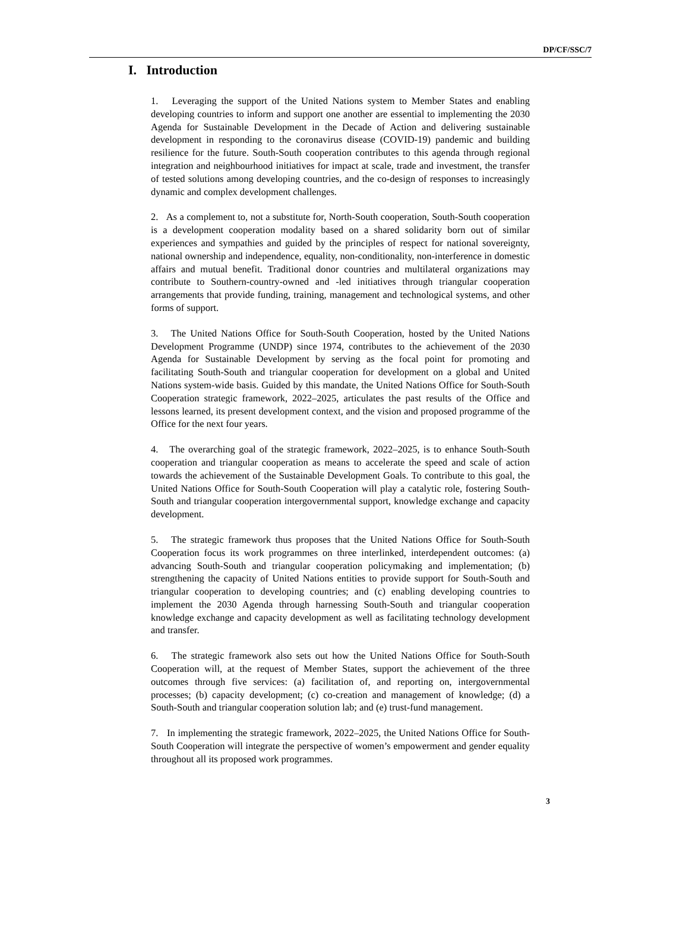DP/CF/SSC/7
I. Introduction
1. Leveraging the support of the United Nations system to Member States and enabling developing countries to inform and support one another are essential to implementing the 2030 Agenda for Sustainable Development in the Decade of Action and delivering sustainable development in responding to the coronavirus disease (COVID-19) pandemic and building resilience for the future. South-South cooperation contributes to this agenda through regional integration and neighbourhood initiatives for impact at scale, trade and investment, the transfer of tested solutions among developing countries, and the co-design of responses to increasingly dynamic and complex development challenges.
2. As a complement to, not a substitute for, North-South cooperation, South-South cooperation is a development cooperation modality based on a shared solidarity born out of similar experiences and sympathies and guided by the principles of respect for national sovereignty, national ownership and independence, equality, non-conditionality, non-interference in domestic affairs and mutual benefit. Traditional donor countries and multilateral organizations may contribute to Southern-country-owned and -led initiatives through triangular cooperation arrangements that provide funding, training, management and technological systems, and other forms of support.
3. The United Nations Office for South-South Cooperation, hosted by the United Nations Development Programme (UNDP) since 1974, contributes to the achievement of the 2030 Agenda for Sustainable Development by serving as the focal point for promoting and facilitating South-South and triangular cooperation for development on a global and United Nations system-wide basis. Guided by this mandate, the United Nations Office for South-South Cooperation strategic framework, 2022–2025, articulates the past results of the Office and lessons learned, its present development context, and the vision and proposed programme of the Office for the next four years.
4. The overarching goal of the strategic framework, 2022–2025, is to enhance South-South cooperation and triangular cooperation as means to accelerate the speed and scale of action towards the achievement of the Sustainable Development Goals. To contribute to this goal, the United Nations Office for South-South Cooperation will play a catalytic role, fostering South-South and triangular cooperation intergovernmental support, knowledge exchange and capacity development.
5. The strategic framework thus proposes that the United Nations Office for South-South Cooperation focus its work programmes on three interlinked, interdependent outcomes: (a) advancing South-South and triangular cooperation policymaking and implementation; (b) strengthening the capacity of United Nations entities to provide support for South-South and triangular cooperation to developing countries; and (c) enabling developing countries to implement the 2030 Agenda through harnessing South-South and triangular cooperation knowledge exchange and capacity development as well as facilitating technology development and transfer.
6. The strategic framework also sets out how the United Nations Office for South-South Cooperation will, at the request of Member States, support the achievement of the three outcomes through five services: (a) facilitation of, and reporting on, intergovernmental processes; (b) capacity development; (c) co-creation and management of knowledge; (d) a South-South and triangular cooperation solution lab; and (e) trust-fund management.
7. In implementing the strategic framework, 2022–2025, the United Nations Office for South-South Cooperation will integrate the perspective of women’s empowerment and gender equality throughout all its proposed work programmes.
3